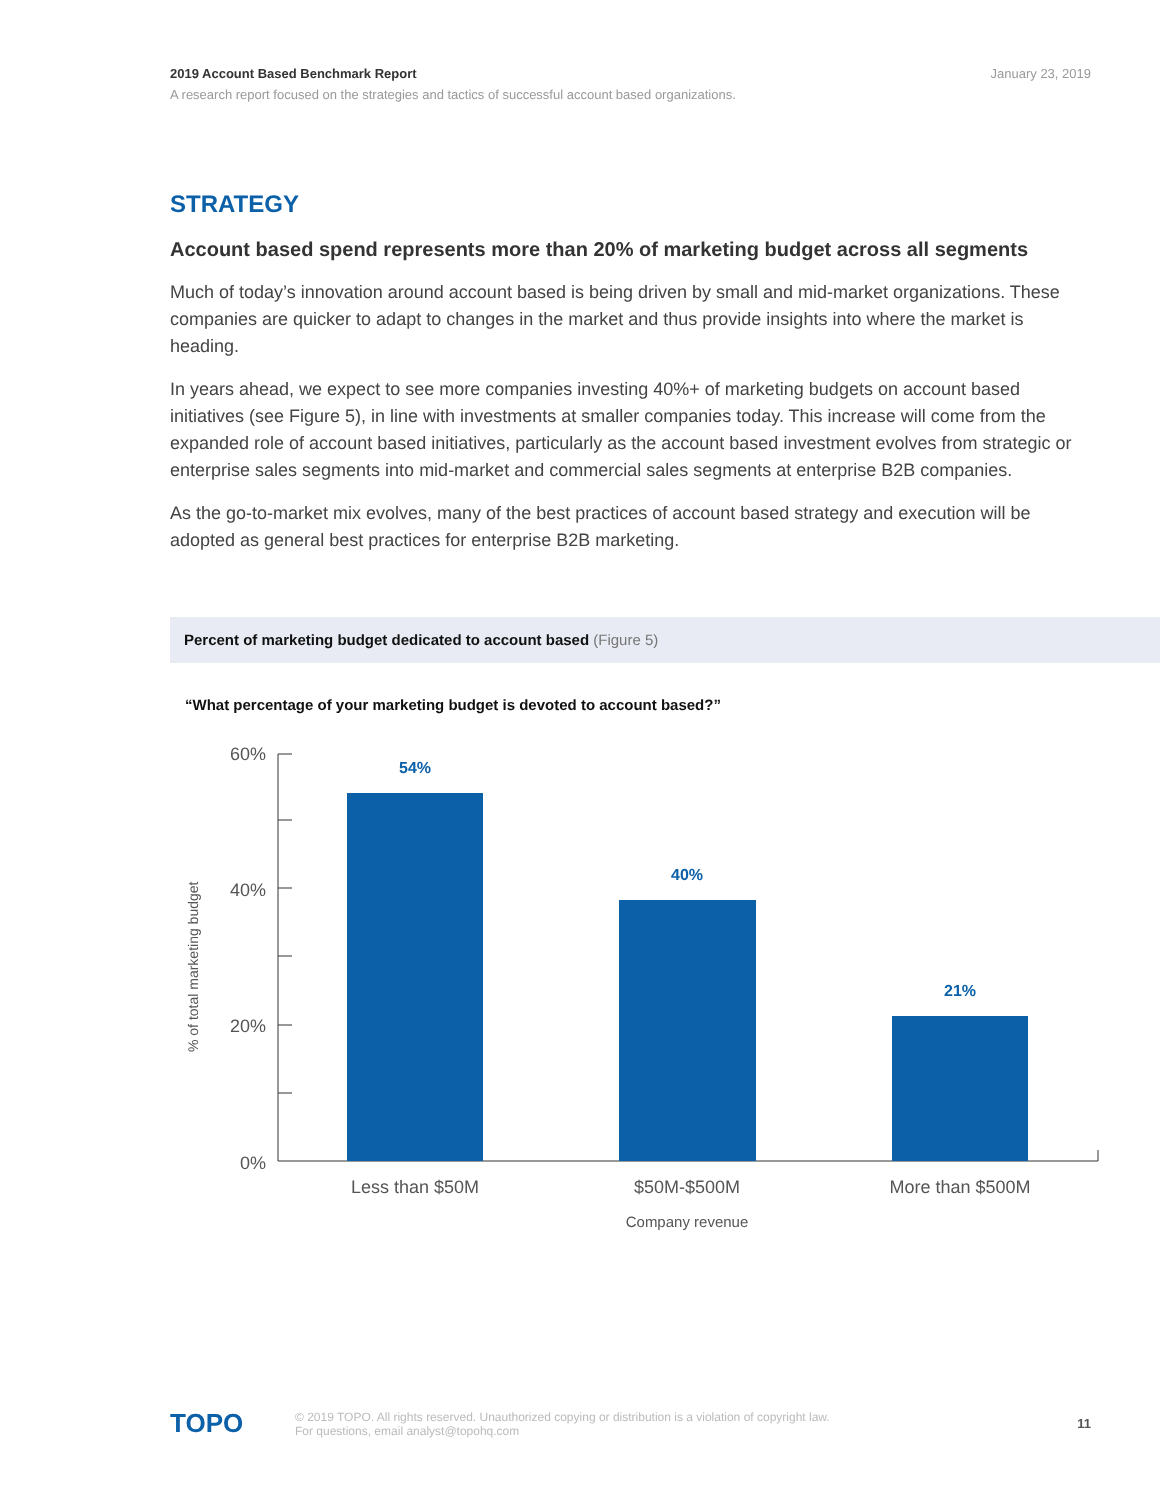January 23, 2019 2019 Account Based Benchmark Report
A research report focused on the strategies and tactics of successful account based organizations.
STRATEGY
Account based spend represents more than 20% of marketing budget across all segments
Much of today’s innovation around account based is being driven by small and mid-market organizations. These companies are quicker to adapt to changes in the market and thus provide insights into where the market is heading.
In years ahead, we expect to see more companies investing 40%+ of marketing budgets on account based initiatives (see Figure 5), in line with investments at smaller companies today. This increase will come from the expanded role of account based initiatives, particularly as the account based investment evolves from strategic or enterprise sales segments into mid-market and commercial sales segments at enterprise B2B companies.
As the go-to-market mix evolves, many of the best practices of account based strategy and execution will be adopted as general best practices for enterprise B2B marketing.
Percent of marketing budget dedicated to account based (Figure 5)
“What percentage of your marketing budget is devoted to account based?”
60%
40%
20%
0%
% of total marketing budget
54%
40%
21%
Less than $50M
$50M-$500M
More than $500M
Company revenue
TOPO
© 2019 TOPO. All rights reserved. Unauthorized copying or distribution is a violation of copyright law.
For questions, email analyst@topohq.com
11